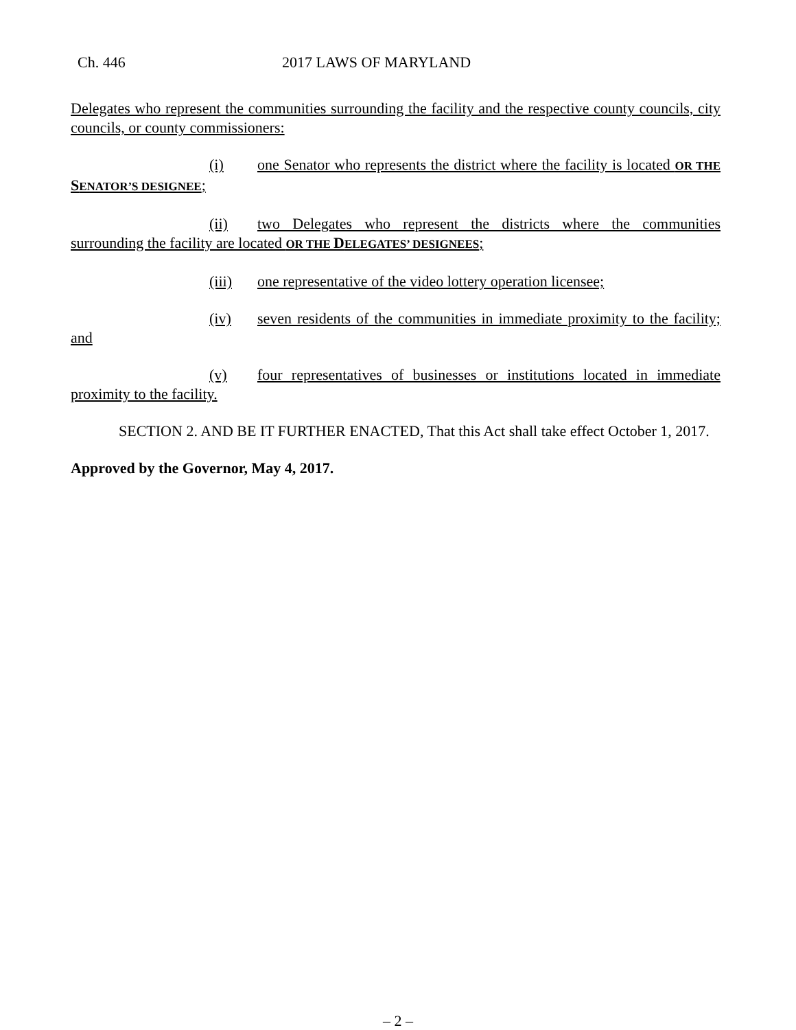Ch. 446 2017 LAWS OF MARYLAND
Delegates who represent the communities surrounding the facility and the respective county councils, city councils, or county commissioners:
(i) one Senator who represents the district where the facility is located OR THE SENATOR’S DESIGNEE;
(ii) two Delegates who represent the districts where the communities surrounding the facility are located OR THE DELEGATES’ DESIGNEES;
(iii) one representative of the video lottery operation licensee;
(iv) seven residents of the communities in immediate proximity to the facility; and
(v) four representatives of businesses or institutions located in immediate proximity to the facility.
SECTION 2. AND BE IT FURTHER ENACTED, That this Act shall take effect October 1, 2017.
Approved by the Governor, May 4, 2017.
– 2 –